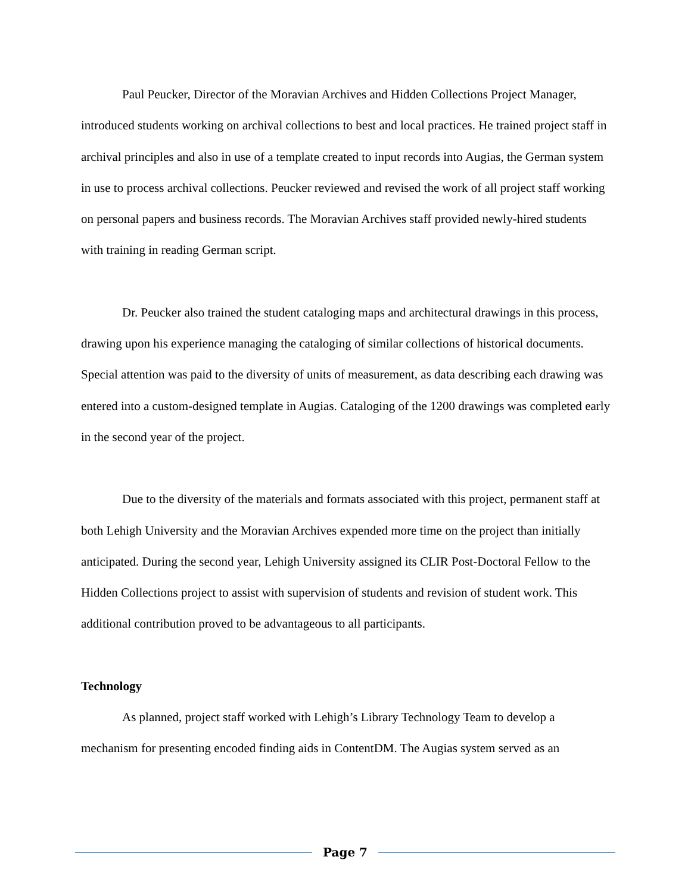Paul Peucker, Director of the Moravian Archives and Hidden Collections Project Manager, introduced students working on archival collections to best and local practices. He trained project staff in archival principles and also in use of a template created to input records into Augias, the German system in use to process archival collections. Peucker reviewed and revised the work of all project staff working on personal papers and business records. The Moravian Archives staff provided newly-hired students with training in reading German script.
Dr. Peucker also trained the student cataloging maps and architectural drawings in this process, drawing upon his experience managing the cataloging of similar collections of historical documents. Special attention was paid to the diversity of units of measurement, as data describing each drawing was entered into a custom-designed template in Augias. Cataloging of the 1200 drawings was completed early in the second year of the project.
Due to the diversity of the materials and formats associated with this project, permanent staff at both Lehigh University and the Moravian Archives expended more time on the project than initially anticipated. During the second year, Lehigh University assigned its CLIR Post-Doctoral Fellow to the Hidden Collections project to assist with supervision of students and revision of student work. This additional contribution proved to be advantageous to all participants.
Technology
As planned, project staff worked with Lehigh’s Library Technology Team to develop a mechanism for presenting encoded finding aids in ContentDM. The Augias system served as an
Page 7